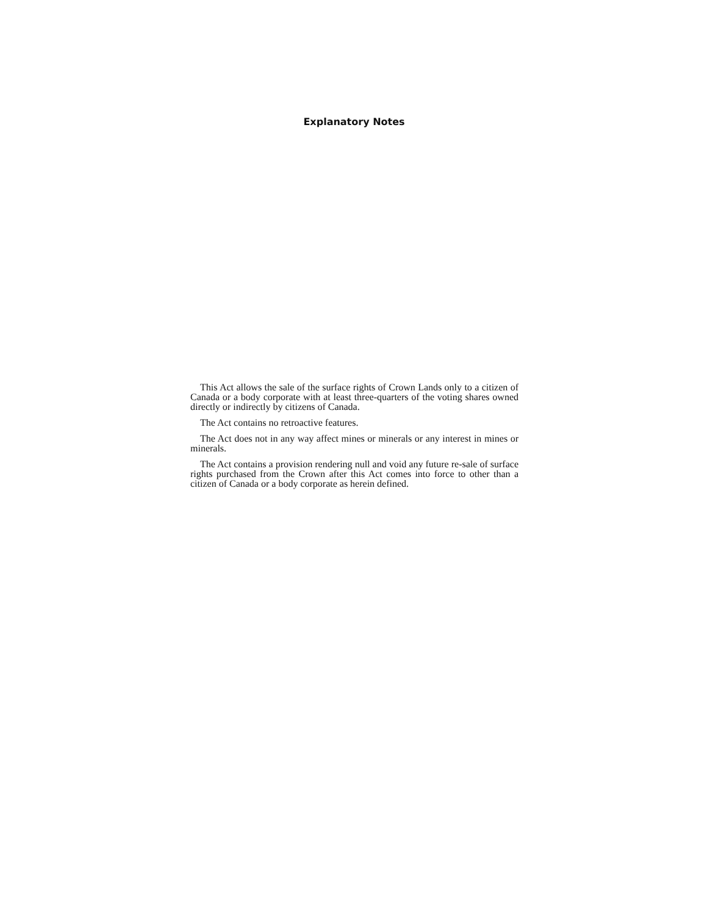Explanatory Notes
This Act allows the sale of the surface rights of Crown Lands only to a citizen of Canada or a body corporate with at least three-quarters of the voting shares owned directly or indirectly by citizens of Canada.
The Act contains no retroactive features.
The Act does not in any way affect mines or minerals or any interest in mines or minerals.
The Act contains a provision rendering null and void any future re-sale of surface rights purchased from the Crown after this Act comes into force to other than a citizen of Canada or a body corporate as herein defined.